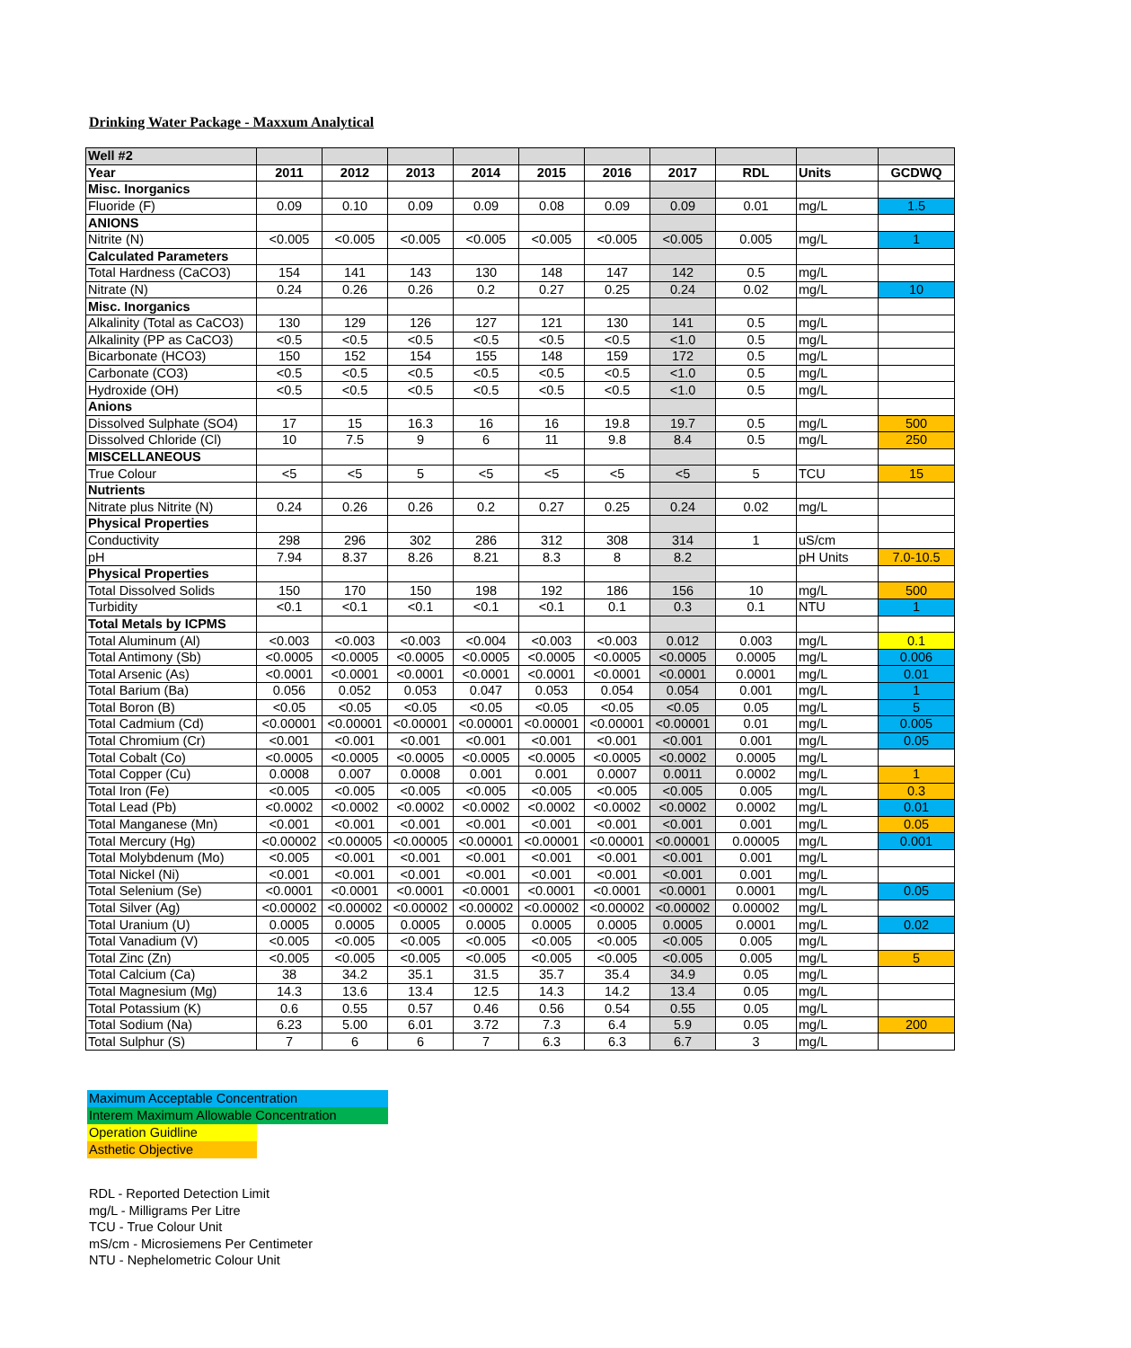Drinking Water Package - Maxxum Analytical
| Well #2 | | | | | | | | | | |
| Year | 2011 | 2012 | 2013 | 2014 | 2015 | 2016 | 2017 | RDL | Units | GCDWQ |
| Misc. Inorganics | | | | | | | | | | |
| Fluoride (F) | 0.09 | 0.10 | 0.09 | 0.09 | 0.08 | 0.09 | 0.09 | 0.01 | mg/L | 1.5 |
| ANIONS | | | | | | | | | | |
| Nitrite (N) | <0.005 | <0.005 | <0.005 | <0.005 | <0.005 | <0.005 | <0.005 | 0.005 | mg/L | 1 |
| Calculated Parameters | | | | | | | | | | |
| Total Hardness (CaCO3) | 154 | 141 | 143 | 130 | 148 | 147 | 142 | 0.5 | mg/L | |
| Nitrate (N) | 0.24 | 0.26 | 0.26 | 0.2 | 0.27 | 0.25 | 0.24 | 0.02 | mg/L | 10 |
| Misc. Inorganics | | | | | | | | | | |
| Alkalinity (Total as CaCO3) | 130 | 129 | 126 | 127 | 121 | 130 | 141 | 0.5 | mg/L | |
| Alkalinity (PP as CaCO3) | <0.5 | <0.5 | <0.5 | <0.5 | <0.5 | <0.5 | <1.0 | 0.5 | mg/L | |
| Bicarbonate (HCO3) | 150 | 152 | 154 | 155 | 148 | 159 | 172 | 0.5 | mg/L | |
| Carbonate (CO3) | <0.5 | <0.5 | <0.5 | <0.5 | <0.5 | <0.5 | <1.0 | 0.5 | mg/L | |
| Hydroxide (OH) | <0.5 | <0.5 | <0.5 | <0.5 | <0.5 | <0.5 | <1.0 | 0.5 | mg/L | |
| Anions | | | | | | | | | | |
| Dissolved Sulphate (SO4) | 17 | 15 | 16.3 | 16 | 16 | 19.8 | 19.7 | 0.5 | mg/L | 500 |
| Dissolved Chloride (Cl) | 10 | 7.5 | 9 | 6 | 11 | 9.8 | 8.4 | 0.5 | mg/L | 250 |
| MISCELLANEOUS | | | | | | | | | | |
| True Colour | <5 | <5 | 5 | <5 | <5 | <5 | <5 | 5 | TCU | 15 |
| Nutrients | | | | | | | | | | |
| Nitrate plus Nitrite (N) | 0.24 | 0.26 | 0.26 | 0.2 | 0.27 | 0.25 | 0.24 | 0.02 | mg/L | |
| Physical Properties | | | | | | | | | | |
| Conductivity | 298 | 296 | 302 | 286 | 312 | 308 | 314 | 1 | uS/cm | |
| pH | 7.94 | 8.37 | 8.26 | 8.21 | 8.3 | 8 | 8.2 | | pH Units | 7.0-10.5 |
| Physical Properties | | | | | | | | | | |
| Total Dissolved Solids | 150 | 170 | 150 | 198 | 192 | 186 | 156 | 10 | mg/L | 500 |
| Turbidity | <0.1 | <0.1 | <0.1 | <0.1 | <0.1 | 0.1 | 0.3 | 0.1 | NTU | 1 |
| Total Metals by ICPMS | | | | | | | | | | |
| Total Aluminum (Al) | <0.003 | <0.003 | <0.003 | <0.004 | <0.003 | <0.003 | 0.012 | 0.003 | mg/L | 0.1 |
| Total Antimony (Sb) | <0.0005 | <0.0005 | <0.0005 | <0.0005 | <0.0005 | <0.0005 | <0.0005 | 0.0005 | mg/L | 0.006 |
| Total Arsenic (As) | <0.0001 | <0.0001 | <0.0001 | <0.0001 | <0.0001 | <0.0001 | <0.0001 | 0.0001 | mg/L | 0.01 |
| Total Barium (Ba) | 0.056 | 0.052 | 0.053 | 0.047 | 0.053 | 0.054 | 0.054 | 0.001 | mg/L | 1 |
| Total Boron (B) | <0.05 | <0.05 | <0.05 | <0.05 | <0.05 | <0.05 | <0.05 | 0.05 | mg/L | 5 |
| Total Cadmium (Cd) | <0.00001 | <0.00001 | <0.00001 | <0.00001 | <0.00001 | <0.00001 | <0.00001 | 0.01 | mg/L | 0.005 |
| Total Chromium (Cr) | <0.001 | <0.001 | <0.001 | <0.001 | <0.001 | <0.001 | <0.001 | 0.001 | mg/L | 0.05 |
| Total Cobalt (Co) | <0.0005 | <0.0005 | <0.0005 | <0.0005 | <0.0005 | <0.0005 | <0.0002 | 0.0005 | mg/L | |
| Total Copper (Cu) | 0.0008 | 0.007 | 0.0008 | 0.001 | 0.001 | 0.0007 | 0.0011 | 0.0002 | mg/L | 1 |
| Total Iron (Fe) | <0.005 | <0.005 | <0.005 | <0.005 | <0.005 | <0.005 | <0.005 | 0.005 | mg/L | 0.3 |
| Total Lead (Pb) | <0.0002 | <0.0002 | <0.0002 | <0.0002 | <0.0002 | <0.0002 | <0.0002 | 0.0002 | mg/L | 0.01 |
| Total Manganese (Mn) | <0.001 | <0.001 | <0.001 | <0.001 | <0.001 | <0.001 | <0.001 | 0.001 | mg/L | 0.05 |
| Total Mercury (Hg) | <0.00002 | <0.00005 | <0.00005 | <0.00001 | <0.00001 | <0.00001 | <0.00001 | 0.00005 | mg/L | 0.001 |
| Total Molybdenum (Mo) | <0.005 | <0.001 | <0.001 | <0.001 | <0.001 | <0.001 | <0.001 | 0.001 | mg/L | |
| Total Nickel (Ni) | <0.001 | <0.001 | <0.001 | <0.001 | <0.001 | <0.001 | <0.001 | 0.001 | mg/L | |
| Total Selenium (Se) | <0.0001 | <0.0001 | <0.0001 | <0.0001 | <0.0001 | <0.0001 | <0.0001 | 0.0001 | mg/L | 0.05 |
| Total Silver (Ag) | <0.00002 | <0.00002 | <0.00002 | <0.00002 | <0.00002 | <0.00002 | <0.00002 | 0.00002 | mg/L | |
| Total Uranium (U) | 0.0005 | 0.0005 | 0.0005 | 0.0005 | 0.0005 | 0.0005 | 0.0005 | 0.0001 | mg/L | 0.02 |
| Total Vanadium (V) | <0.005 | <0.005 | <0.005 | <0.005 | <0.005 | <0.005 | <0.005 | 0.005 | mg/L | |
| Total Zinc (Zn) | <0.005 | <0.005 | <0.005 | <0.005 | <0.005 | <0.005 | <0.005 | 0.005 | mg/L | 5 |
| Total Calcium (Ca) | 38 | 34.2 | 35.1 | 31.5 | 35.7 | 35.4 | 34.9 | 0.05 | mg/L | |
| Total Magnesium (Mg) | 14.3 | 13.6 | 13.4 | 12.5 | 14.3 | 14.2 | 13.4 | 0.05 | mg/L | |
| Total Potassium (K) | 0.6 | 0.55 | 0.57 | 0.46 | 0.56 | 0.54 | 0.55 | 0.05 | mg/L | |
| Total Sodium (Na) | 6.23 | 5.00 | 6.01 | 3.72 | 7.3 | 6.4 | 5.9 | 0.05 | mg/L | 200 |
| Total Sulphur (S) | 7 | 6 | 6 | 7 | 6.3 | 6.3 | 6.7 | 3 | mg/L | |
Maximum Acceptable Concentration
Interem Maximum Allowable Concentration
Operation Guidline
Asthetic Objective
RDL - Reported Detection Limit
mg/L - Milligrams Per Litre
TCU - True Colour Unit
mS/cm - Microsiemens Per Centimeter
NTU - Nephelometric Colour Unit